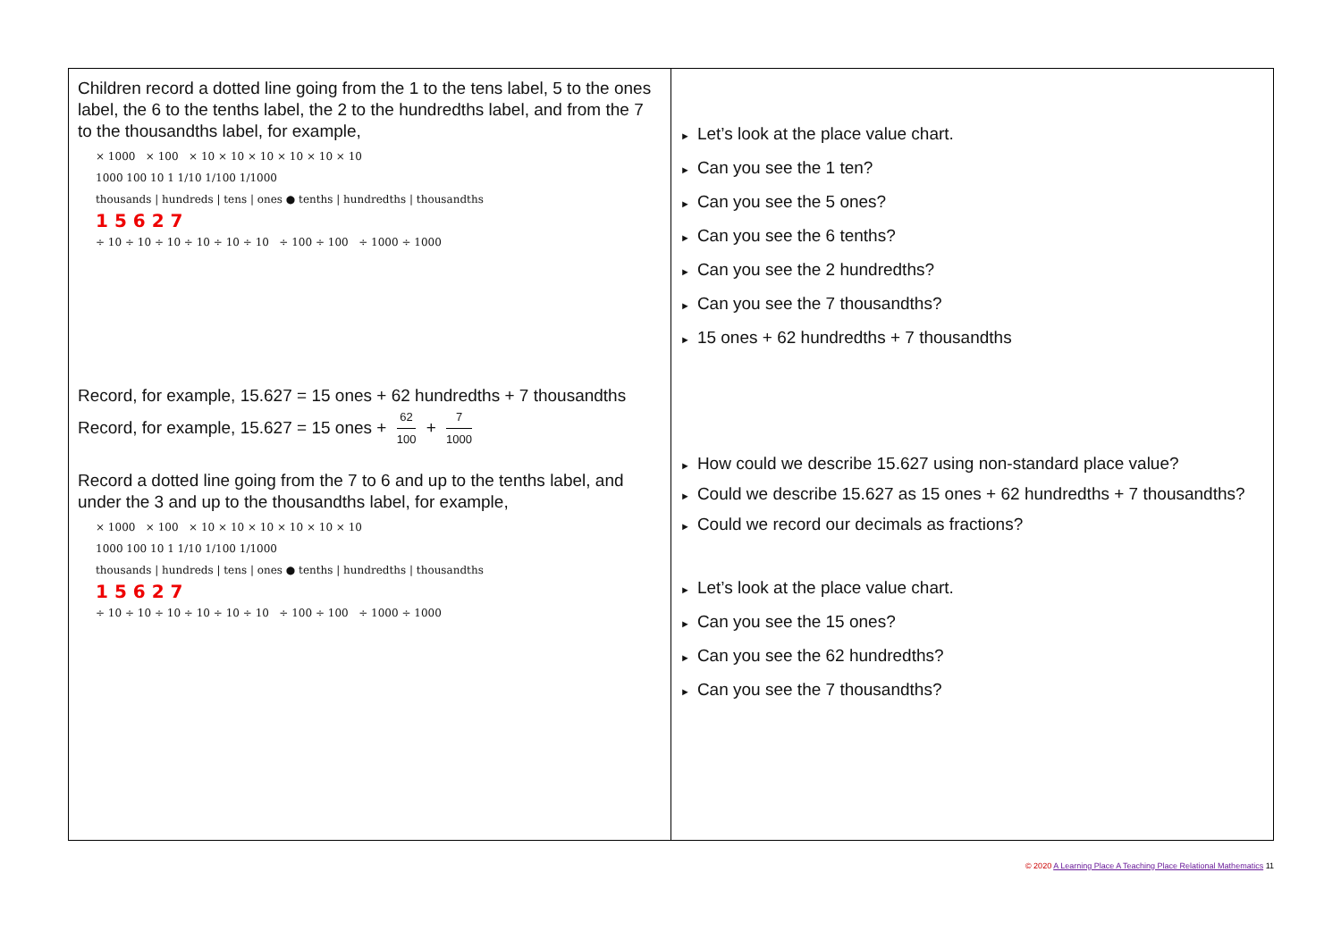| Children record a dotted line going from the 1 to the tens label, 5 to the ones label, the 6 to the tenths label, the 2 to the hundredths label, and from the 7 to the thousandths label, for example, × 1000 × 100 × 10 × 10 × 10 × 10 × 10 × 10 1000 100 10 1 1/10 1/100 1/1000 thousands / hundreds / tens / ones ● tenths / hundredths / thousandths 1 5 6 2 7 ÷ 10 ÷ 10 ÷ 10 ÷ 10 ÷ 10 ÷ 10 ÷ 100 ÷ 100 ÷ 1000 ÷ 1000 Record, for example, 15.627 = 15 ones + 62 hundredths + 7 thousandths Record, for example, 15.627 = 15 ones + 62 100 + 7 1000 Record a dotted line going from the 7 to 6 and up to the tenths label, and under the 3 and up to the thousandths label, for example, × 1000 × 100 × 10 × 10 × 10 × 10 × 10 × 10 1000 100 10 1 1/10 1/100 1/1000 thousands / hundreds / tens / ones ● tenths / hundredths / thousandths 1 5 6 2 7 ÷ 10 ÷ 10 ÷ 10 ÷ 10 ÷ 10 ÷ 10 ÷ 100 ÷ 100 ÷ 1000 ÷ 1000 | ► Let’s look at the place value chart. ► Can you see the 1 ten? ► Can you see the 5 ones? ► Can you see the 6 tenths? ► Can you see the 2 hundredths? ► Can you see the 7 thousandths? ► 15 ones + 62 hundredths + 7 thousandths ► How could we describe 15.627 using non-standard place value? ► Could we describe 15.627 as 15 ones + 62 hundredths + 7 thousandths? ► Could we record our decimals as fractions? ► Let’s look at the place value chart. ► Can you see the 15 ones? ► Can you see the 62 hundredths? ► Can you see the 7 thousandths? |
© 2020 A Learning Place A Teaching Place Relational Mathematics 11